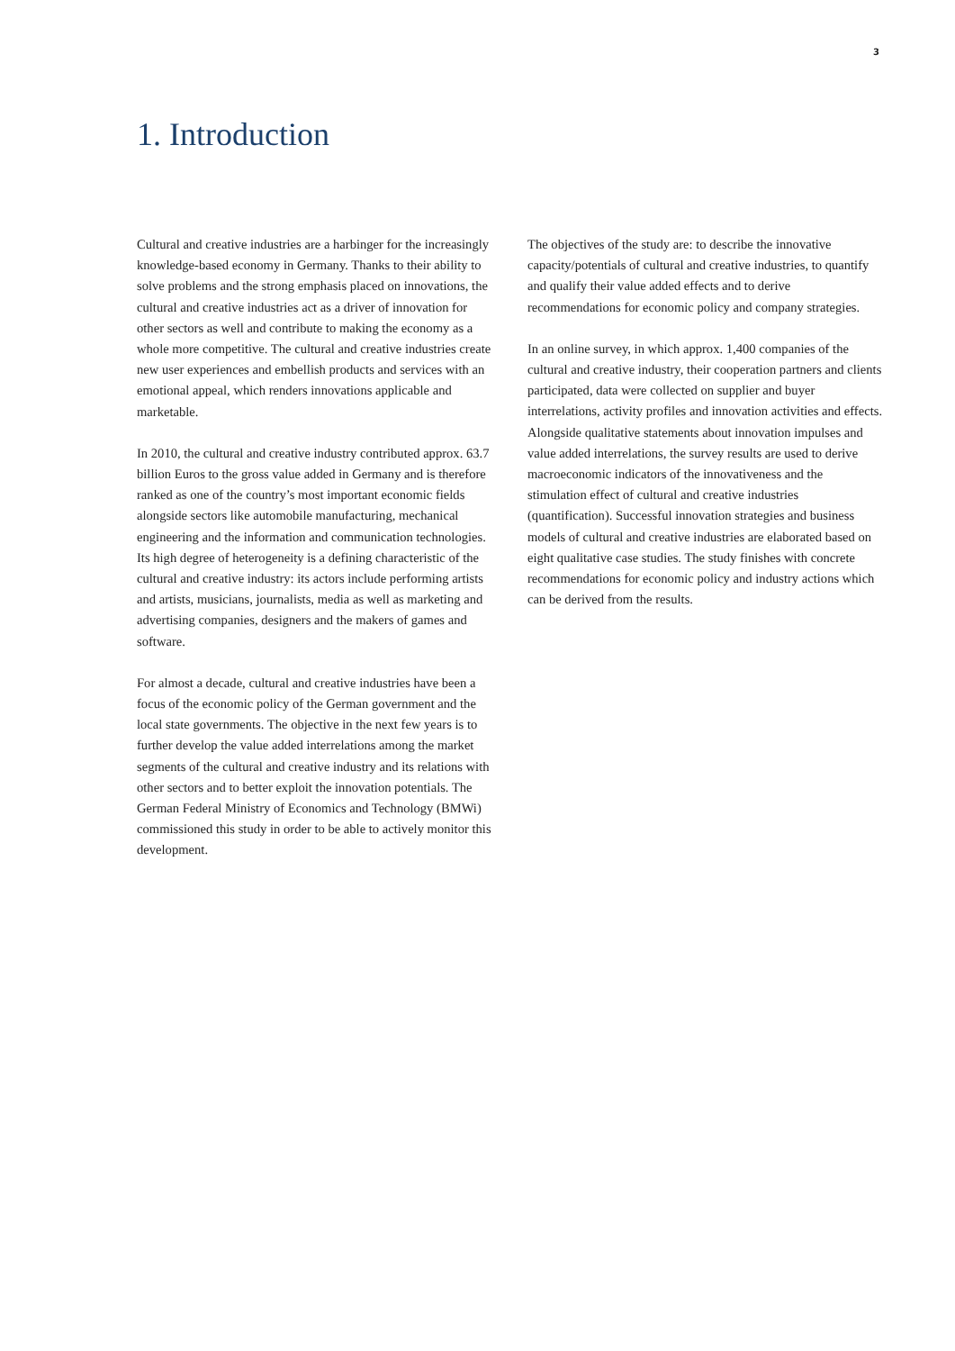3
1. Introduction
Cultural and creative industries are a harbinger for the increasingly knowledge-based economy in Germany. Thanks to their ability to solve problems and the strong emphasis placed on innovations, the cultural and creative industries act as a driver of innovation for other sectors as well and contribute to making the economy as a whole more competitive. The cultural and creative industries create new user experiences and embellish products and services with an emotional appeal, which renders innovations applicable and marketable.
In 2010, the cultural and creative industry contributed approx. 63.7 billion Euros to the gross value added in Germany and is therefore ranked as one of the country’s most important economic fields alongside sectors like automobile manufacturing, mechanical engineering and the information and communication technologies. Its high degree of heterogeneity is a defining characteristic of the cultural and creative industry: its actors include performing artists and artists, musicians, journalists, media as well as marketing and advertising companies, designers and the makers of games and software.
For almost a decade, cultural and creative industries have been a focus of the economic policy of the German government and the local state governments. The objective in the next few years is to further develop the value added interrelations among the market segments of the cultural and creative industry and its relations with other sectors and to better exploit the innovation potentials. The German Federal Ministry of Economics and Technology (BMWi) commissioned this study in order to be able to actively monitor this development.
The objectives of the study are: to describe the innovative capacity/potentials of cultural and creative industries, to quantify and qualify their value added effects and to derive recommendations for economic policy and company strategies.
In an online survey, in which approx. 1,400 companies of the cultural and creative industry, their cooperation partners and clients participated, data were collected on supplier and buyer interrelations, activity profiles and innovation activities and effects. Alongside qualitative statements about innovation impulses and value added interrelations, the survey results are used to derive macroeconomic indicators of the innovativeness and the stimulation effect of cultural and creative industries (quantification). Successful innovation strategies and business models of cultural and creative industries are elaborated based on eight qualitative case studies. The study finishes with concrete recommendations for economic policy and industry actions which can be derived from the results.